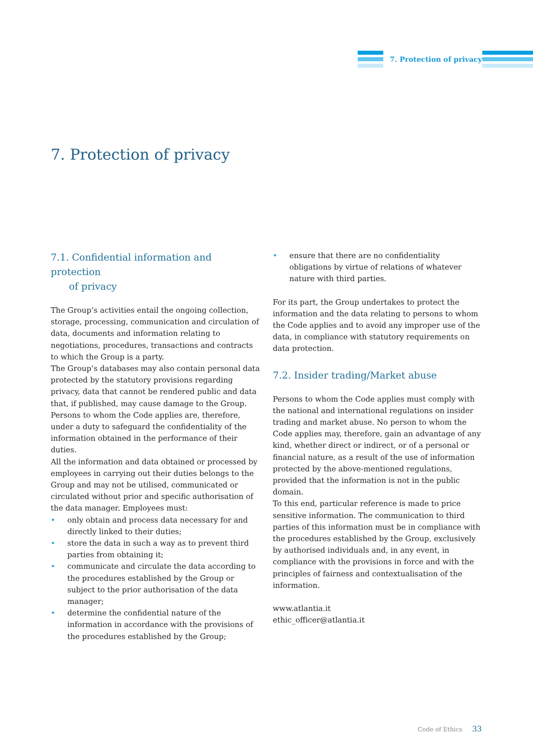7. Protection of privacy
7. Protection of privacy
7.1. Confidential information and protection
of privacy
The Group’s activities entail the ongoing collection, storage, processing, communication and circulation of data, documents and information relating to negotiations, procedures, transactions and contracts to which the Group is a party.
The Group’s databases may also contain personal data protected by the statutory provisions regarding privacy, data that cannot be rendered public and data that, if published, may cause damage to the Group. Persons to whom the Code applies are, therefore, under a duty to safeguard the confidentiality of the information obtained in the performance of their duties.
All the information and data obtained or processed by employees in carrying out their duties belongs to the Group and may not be utilised, communicated or circulated without prior and specific authorisation of the data manager. Employees must:
• only obtain and process data necessary for and directly linked to their duties;
• store the data in such a way as to prevent third parties from obtaining it;
• communicate and circulate the data according to the procedures established by the Group or subject to the prior authorisation of the data manager;
• determine the confidential nature of the information in accordance with the provisions of the procedures established by the Group;
• ensure that there are no confidentiality obligations by virtue of relations of whatever nature with third parties.
For its part, the Group undertakes to protect the information and the data relating to persons to whom the Code applies and to avoid any improper use of the data, in compliance with statutory requirements on data protection.
7.2. Insider trading/Market abuse
Persons to whom the Code applies must comply with the national and international regulations on insider trading and market abuse. No person to whom the Code applies may, therefore, gain an advantage of any kind, whether direct or indirect, or of a personal or financial nature, as a result of the use of information protected by the above-mentioned regulations, provided that the information is not in the public domain.
To this end, particular reference is made to price sensitive information. The communication to third parties of this information must be in compliance with the procedures established by the Group, exclusively by authorised individuals and, in any event, in compliance with the provisions in force and with the principles of fairness and contextualisation of the information.
www.atlantia.it
ethic_officer@atlantia.it
Code of Ethics 33